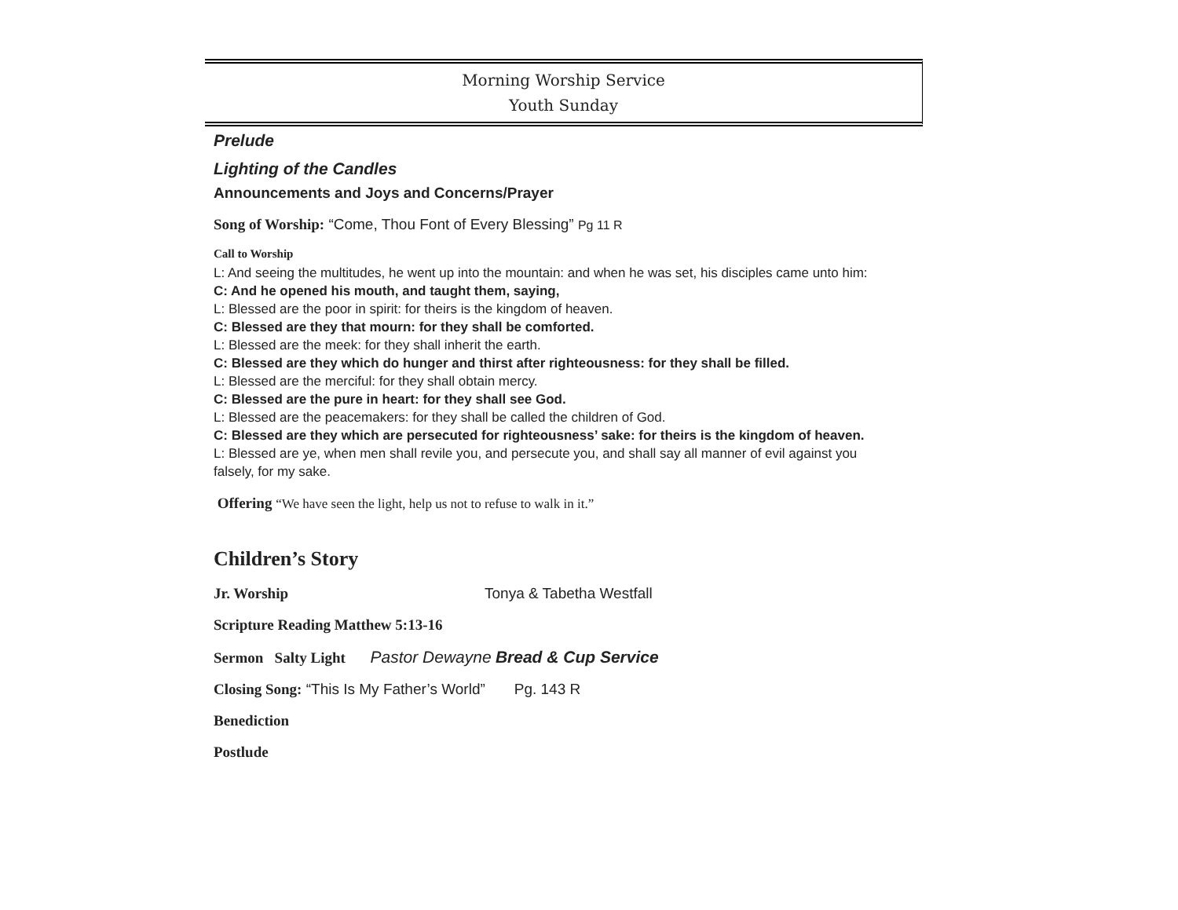Morning Worship Service
Youth Sunday
Prelude
Lighting of the Candles
Announcements and Joys and Concerns/Prayer
Song of Worship: “Come, Thou Font of Every Blessing” Pg 11 R
Call to Worship
L: And seeing the multitudes, he went up into the mountain: and when he was set, his disciples came unto him:
C: And he opened his mouth, and taught them, saying,
L: Blessed are the poor in spirit: for theirs is the kingdom of heaven.
C: Blessed are they that mourn: for they shall be comforted.
L: Blessed are the meek: for they shall inherit the earth.
C: Blessed are they which do hunger and thirst after righteousness: for they shall be filled.
L: Blessed are the merciful: for they shall obtain mercy.
C: Blessed are the pure in heart: for they shall see God.
L: Blessed are the peacemakers: for they shall be called the children of God.
C: Blessed are they which are persecuted for righteousness’ sake: for theirs is the kingdom of heaven.
L: Blessed are ye, when men shall revile you, and persecute you, and shall say all manner of evil against you falsely, for my sake.
Offering “We have seen the light, help us not to refuse to walk in it.”
Children’s Story
Jr. Worship Tonya & Tabetha Westfall
Scripture Reading Matthew 5:13-16
Sermon Salty Light Pastor Dewayne Bread & Cup Service
Closing Song: “This Is My Father’s World” Pg. 143 R
Benediction
Postlude